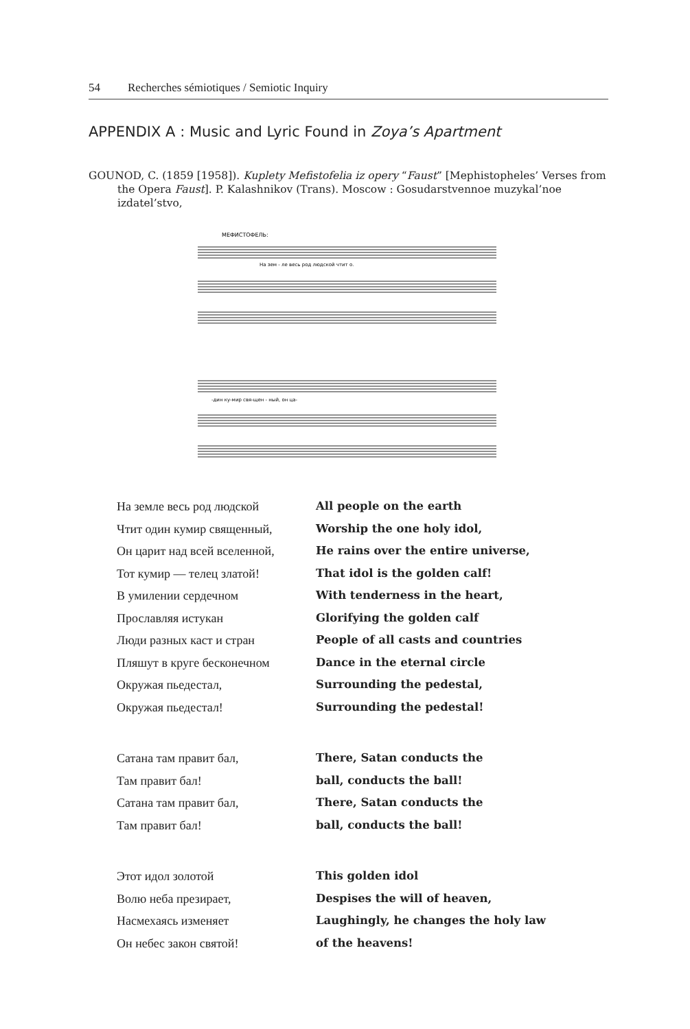54 Recherches sémiotiques / Semiotic Inquiry
APPENDIX A : Music and Lyric Found in Zoya’s Apartment
GOUNOD, C. (1859 [1958]). Kuplety Mefistofelia iz opery “Faust” [Mephistopheles’ Verses from the Opera Faust]. P. Kalashnikov (Trans). Moscow : Gosudarstvennoe muzykal’noe izdatel’stvo,
МЕФИСТОФЕЛЬ:
На зем - ле весь род людской чтит о.
-дин ку-мир свя-щен - ный, он ца-
На земле весь род людской All people on the earth
Чтит один кумир священный, Worship the one holy idol,
Он царит над всей вселенной,
He rains over the entire universe,
Тот кумир — телец златой! That idol is the golden calf!
В умилении сердечном With tenderness in the heart,
Прославляя истукан Glorifying the golden calf
Люди разных каст и стран People of all casts and countries
Пляшут в круге бесконечном Dance in the eternal circle
Окружая пьедестал, Surrounding the pedestal,
Окружая пьедестал! Surrounding the pedestal!
Сатана там правит бал, There, Satan conducts the
Там правит бал! ball, conducts the ball!
Сатана там правит бал, There, Satan conducts the
Там правит бал! ball, conducts the ball!
Этот идол золотой This golden idol
Волю неба презирает, Despises the will of heaven,
Насмехаясь изменяет Laughingly, he changes the holy law
Он небес закон святой! of the heavens!